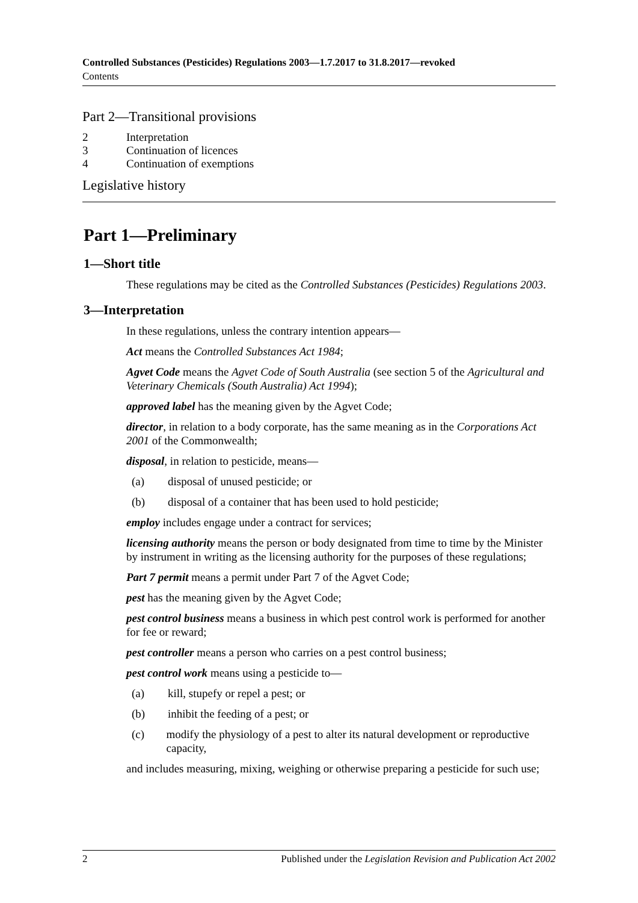Controlled Substances (Pesticides) Regulations 2003—1.7.2017 to 31.8.2017—revoked
Contents
Part 2—Transitional provisions
2 Interpretation
3 Continuation of licences
4 Continuation of exemptions
Legislative history
Part 1—Preliminary
1—Short title
These regulations may be cited as the Controlled Substances (Pesticides) Regulations 2003.
3—Interpretation
In these regulations, unless the contrary intention appears—
Act means the Controlled Substances Act 1984;
Agvet Code means the Agvet Code of South Australia (see section 5 of the Agricultural and Veterinary Chemicals (South Australia) Act 1994);
approved label has the meaning given by the Agvet Code;
director, in relation to a body corporate, has the same meaning as in the Corporations Act 2001 of the Commonwealth;
disposal, in relation to pesticide, means—
(a) disposal of unused pesticide; or
(b) disposal of a container that has been used to hold pesticide;
employ includes engage under a contract for services;
licensing authority means the person or body designated from time to time by the Minister by instrument in writing as the licensing authority for the purposes of these regulations;
Part 7 permit means a permit under Part 7 of the Agvet Code;
pest has the meaning given by the Agvet Code;
pest control business means a business in which pest control work is performed for another for fee or reward;
pest controller means a person who carries on a pest control business;
pest control work means using a pesticide to—
(a) kill, stupefy or repel a pest; or
(b) inhibit the feeding of a pest; or
(c) modify the physiology of a pest to alter its natural development or reproductive capacity,
and includes measuring, mixing, weighing or otherwise preparing a pesticide for such use;
2 Published under the Legislation Revision and Publication Act 2002